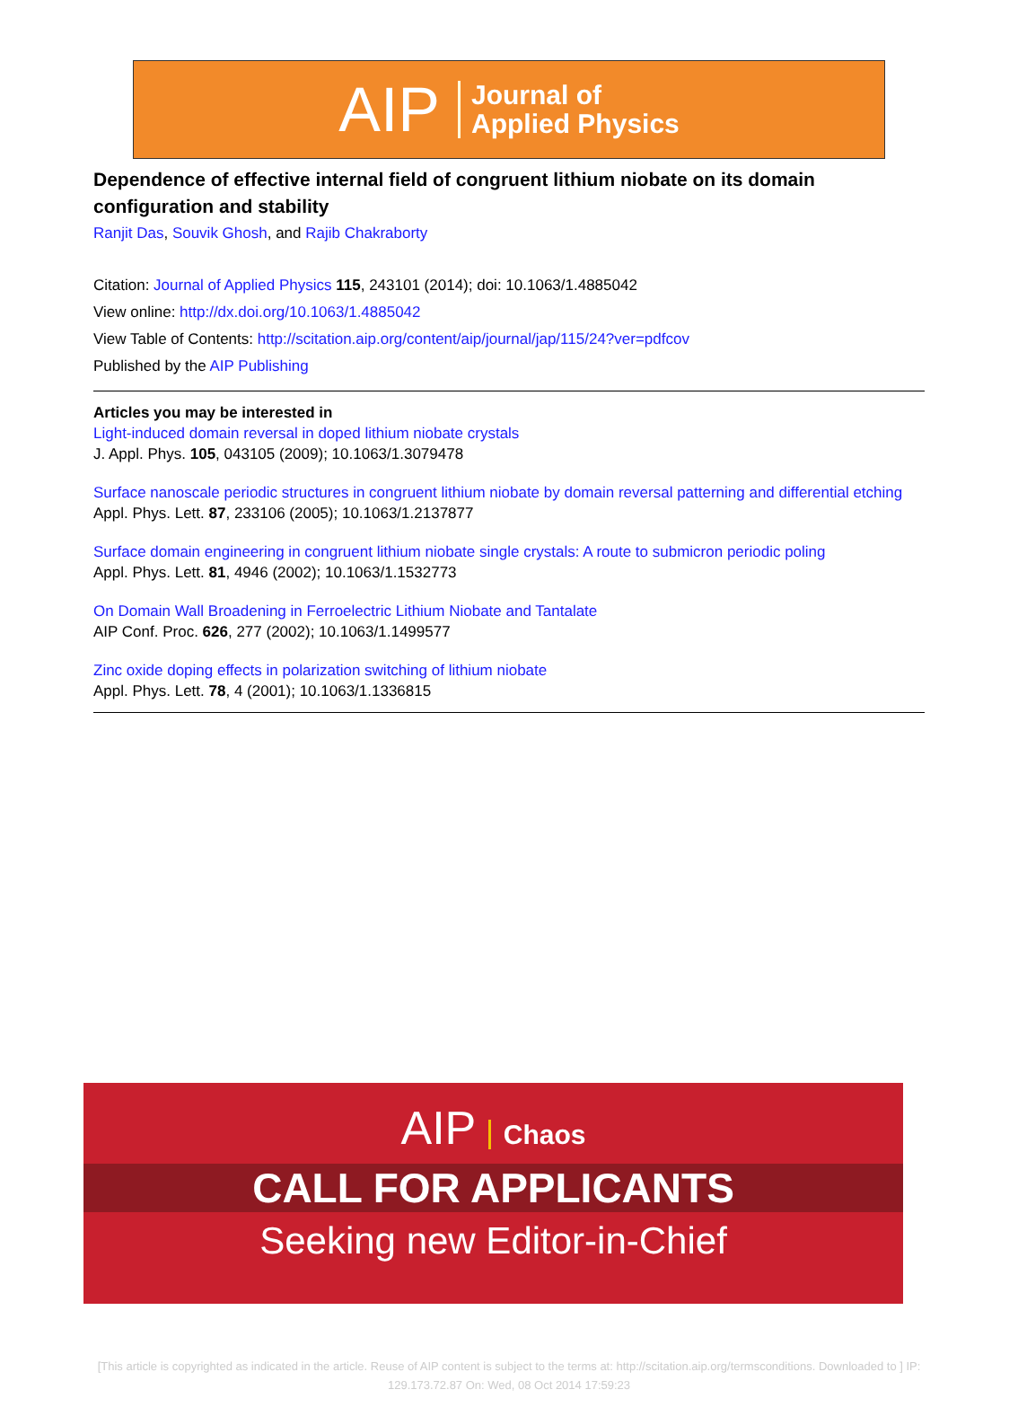AIP Journal of
Applied Physics
Dependence of effective internal field of congruent lithium niobate on its domain configuration and stability
Ranjit Das, Souvik Ghosh, and Rajib Chakraborty
Citation: Journal of Applied Physics 115, 243101 (2014); doi: 10.1063/1.4885042
View online: http://dx.doi.org/10.1063/1.4885042
View Table of Contents: http://scitation.aip.org/content/aip/journal/jap/115/24?ver=pdfcov
Published by the AIP Publishing
Articles you may be interested in
Light-induced domain reversal in doped lithium niobate crystals
J. Appl. Phys. 105, 043105 (2009); 10.1063/1.3079478
Surface nanoscale periodic structures in congruent lithium niobate by domain reversal patterning and differential etching
Appl. Phys. Lett. 87, 233106 (2005); 10.1063/1.2137877
Surface domain engineering in congruent lithium niobate single crystals: A route to submicron periodic poling
Appl. Phys. Lett. 81, 4946 (2002); 10.1063/1.1532773
On Domain Wall Broadening in Ferroelectric Lithium Niobate and Tantalate
AIP Conf. Proc. 626, 277 (2002); 10.1063/1.1499577
Zinc oxide doping effects in polarization switching of lithium niobate
Appl. Phys. Lett. 78, 4 (2001); 10.1063/1.1336815
AIP Chaos
CALL FOR APPLICANTS
Seeking new Editor-in-Chief
[This article is copyrighted as indicated in the article. Reuse of AIP content is subject to the terms at: http://scitation.aip.org/termsconditions. Downloaded to ] IP:
129.173.72.87 On: Wed, 08 Oct 2014 17:59:23